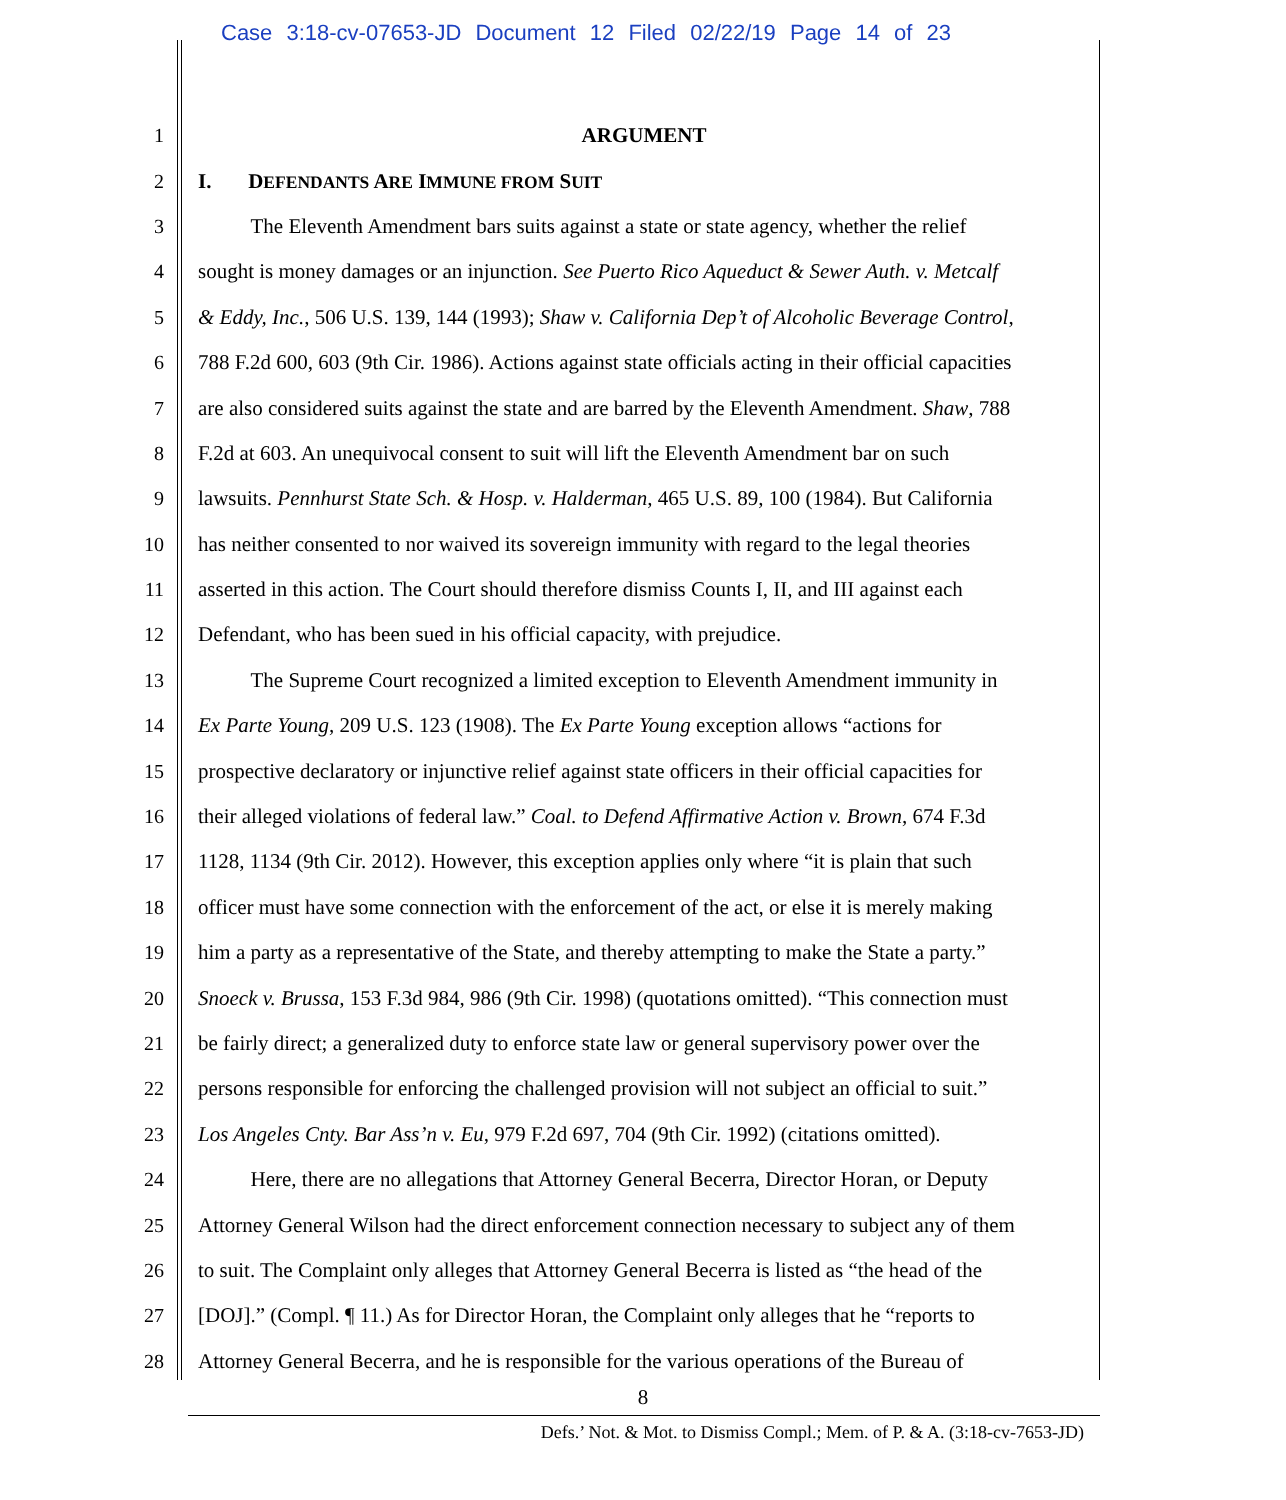Case 3:18-cv-07653-JD Document 12 Filed 02/22/19 Page 14 of 23
1 ARGUMENT
2 I. DEFENDANTS ARE IMMUNE FROM SUIT
3 The Eleventh Amendment bars suits against a state or state agency, whether the relief
4 sought is money damages or an injunction. See Puerto Rico Aqueduct & Sewer Auth. v. Metcalf
5 & Eddy, Inc., 506 U.S. 139, 144 (1993); Shaw v. California Dep’t of Alcoholic Beverage Control,
6 788 F.2d 600, 603 (9th Cir. 1986). Actions against state officials acting in their official capacities
7 are also considered suits against the state and are barred by the Eleventh Amendment. Shaw, 788
8 F.2d at 603. An unequivocal consent to suit will lift the Eleventh Amendment bar on such
9 lawsuits. Pennhurst State Sch. & Hosp. v. Halderman, 465 U.S. 89, 100 (1984). But California
10 has neither consented to nor waived its sovereign immunity with regard to the legal theories
11 asserted in this action. The Court should therefore dismiss Counts I, II, and III against each
12 Defendant, who has been sued in his official capacity, with prejudice.
13 The Supreme Court recognized a limited exception to Eleventh Amendment immunity in
14 Ex Parte Young, 209 U.S. 123 (1908). The Ex Parte Young exception allows “actions for
15 prospective declaratory or injunctive relief against state officers in their official capacities for
16 their alleged violations of federal law.” Coal. to Defend Affirmative Action v. Brown, 674 F.3d
17 1128, 1134 (9th Cir. 2012). However, this exception applies only where “it is plain that such
18 officer must have some connection with the enforcement of the act, or else it is merely making
19 him a party as a representative of the State, and thereby attempting to make the State a party.”
20 Snoeck v. Brussa, 153 F.3d 984, 986 (9th Cir. 1998) (quotations omitted). “This connection must
21 be fairly direct; a generalized duty to enforce state law or general supervisory power over the
22 persons responsible for enforcing the challenged provision will not subject an official to suit.”
23 Los Angeles Cnty. Bar Ass’n v. Eu, 979 F.2d 697, 704 (9th Cir. 1992) (citations omitted).
24 Here, there are no allegations that Attorney General Becerra, Director Horan, or Deputy
25 Attorney General Wilson had the direct enforcement connection necessary to subject any of them
26 to suit. The Complaint only alleges that Attorney General Becerra is listed as “the head of the
27 [DOJ].” (Compl. ¶ 11.) As for Director Horan, the Complaint only alleges that he “reports to
28 Attorney General Becerra, and he is responsible for the various operations of the Bureau of
8
Defs.’ Not. & Mot. to Dismiss Compl.; Mem. of P. & A. (3:18-cv-7653-JD)